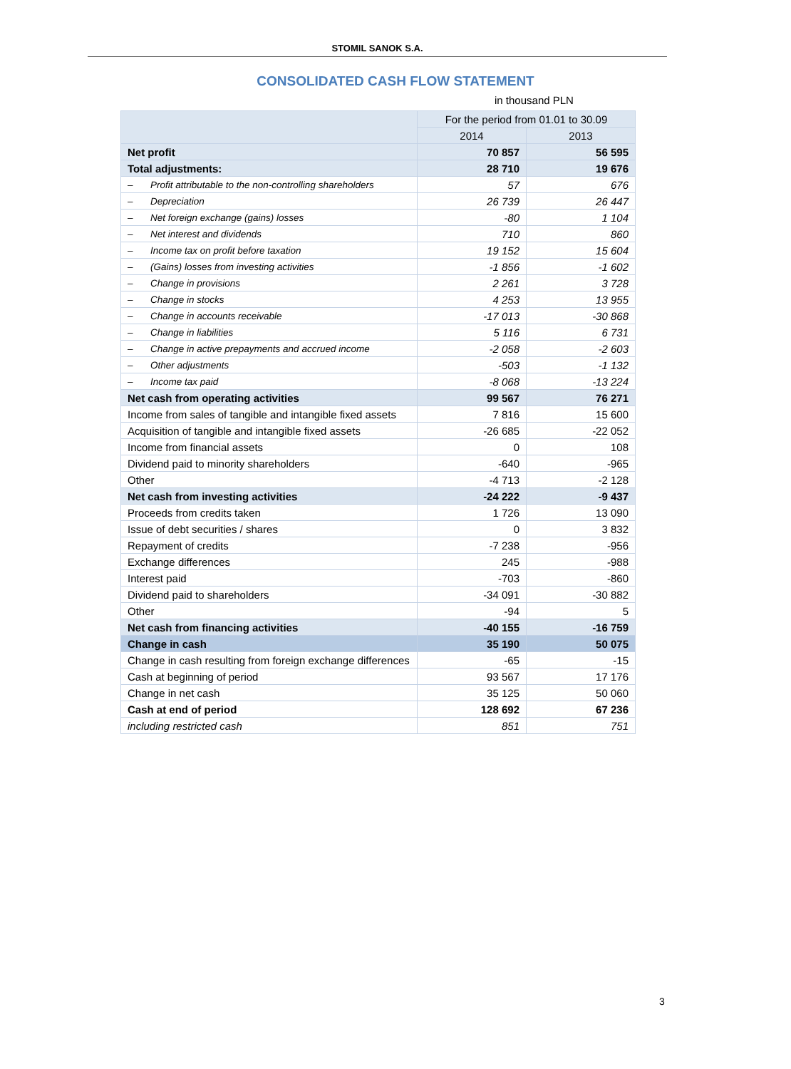STOMIL SANOK S.A.
CONSOLIDATED CASH FLOW STATEMENT
in thousand PLN
| | For the period from 01.01 to 30.09 | |
| --- | --- | --- |
| | 2014 | 2013 |
| Net profit | 70 857 | 56 595 |
| Total adjustments: | 28 710 | 19 676 |
| – Profit attributable to the non-controlling shareholders | 57 | 676 |
| – Depreciation | 26 739 | 26 447 |
| – Net foreign exchange (gains) losses | -80 | 1 104 |
| – Net interest and dividends | 710 | 860 |
| – Income tax on profit before taxation | 19 152 | 15 604 |
| – (Gains) losses from investing activities | -1 856 | -1 602 |
| – Change in provisions | 2 261 | 3 728 |
| – Change in stocks | 4 253 | 13 955 |
| – Change in accounts receivable | -17 013 | -30 868 |
| – Change in liabilities | 5 116 | 6 731 |
| – Change in active prepayments and accrued income | -2 058 | -2 603 |
| – Other adjustments | -503 | -1 132 |
| – Income tax paid | -8 068 | -13 224 |
| Net cash from operating activities | 99 567 | 76 271 |
| Income from sales of tangible and intangible fixed assets | 7 816 | 15 600 |
| Acquisition of tangible and intangible fixed assets | -26 685 | -22 052 |
| Income from financial assets | 0 | 108 |
| Dividend paid to minority shareholders | -640 | -965 |
| Other | -4 713 | -2 128 |
| Net cash from investing activities | -24 222 | -9 437 |
| Proceeds from credits taken | 1 726 | 13 090 |
| Issue of debt securities / shares | 0 | 3 832 |
| Repayment of credits | -7 238 | -956 |
| Exchange differences | 245 | -988 |
| Interest paid | -703 | -860 |
| Dividend paid to shareholders | -34 091 | -30 882 |
| Other | -94 | 5 |
| Net cash from financing activities | -40 155 | -16 759 |
| Change in cash | 35 190 | 50 075 |
| Change in cash resulting from foreign exchange differences | -65 | -15 |
| Cash at beginning of period | 93 567 | 17 176 |
| Change in net cash | 35 125 | 50 060 |
| Cash at end of period | 128 692 | 67 236 |
| including restricted cash | 851 | 751 |
3